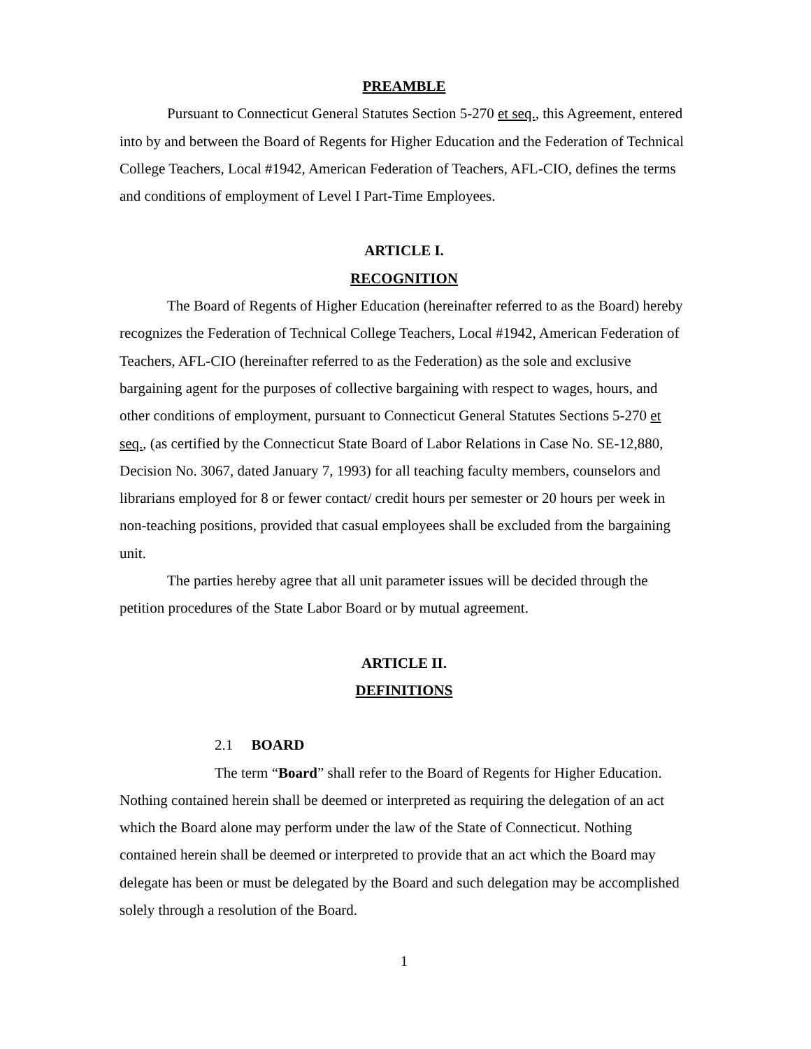PREAMBLE
Pursuant to Connecticut General Statutes Section 5-270 et seq., this Agreement, entered into by and between the Board of Regents for Higher Education and the Federation of Technical College Teachers, Local #1942, American Federation of Teachers, AFL-CIO, defines the terms and conditions of employment of Level I Part-Time Employees.
ARTICLE I.
RECOGNITION
The Board of Regents of Higher Education (hereinafter referred to as the Board) hereby recognizes the Federation of Technical College Teachers, Local #1942, American Federation of Teachers, AFL-CIO (hereinafter referred to as the Federation) as the sole and exclusive bargaining agent for the purposes of collective bargaining with respect to wages, hours, and other conditions of employment, pursuant to Connecticut General Statutes Sections 5-270 et seq., (as certified by the Connecticut State Board of Labor Relations in Case No. SE-12,880, Decision No. 3067, dated January 7, 1993) for all teaching faculty members, counselors and librarians employed for 8 or fewer contact/ credit hours per semester or 20 hours per week in non-teaching positions, provided that casual employees shall be excluded from the bargaining unit.
The parties hereby agree that all unit parameter issues will be decided through the petition procedures of the State Labor Board or by mutual agreement.
ARTICLE II.
DEFINITIONS
2.1 BOARD
The term “Board” shall refer to the Board of Regents for Higher Education. Nothing contained herein shall be deemed or interpreted as requiring the delegation of an act which the Board alone may perform under the law of the State of Connecticut. Nothing contained herein shall be deemed or interpreted to provide that an act which the Board may delegate has been or must be delegated by the Board and such delegation may be accomplished solely through a resolution of the Board.
1